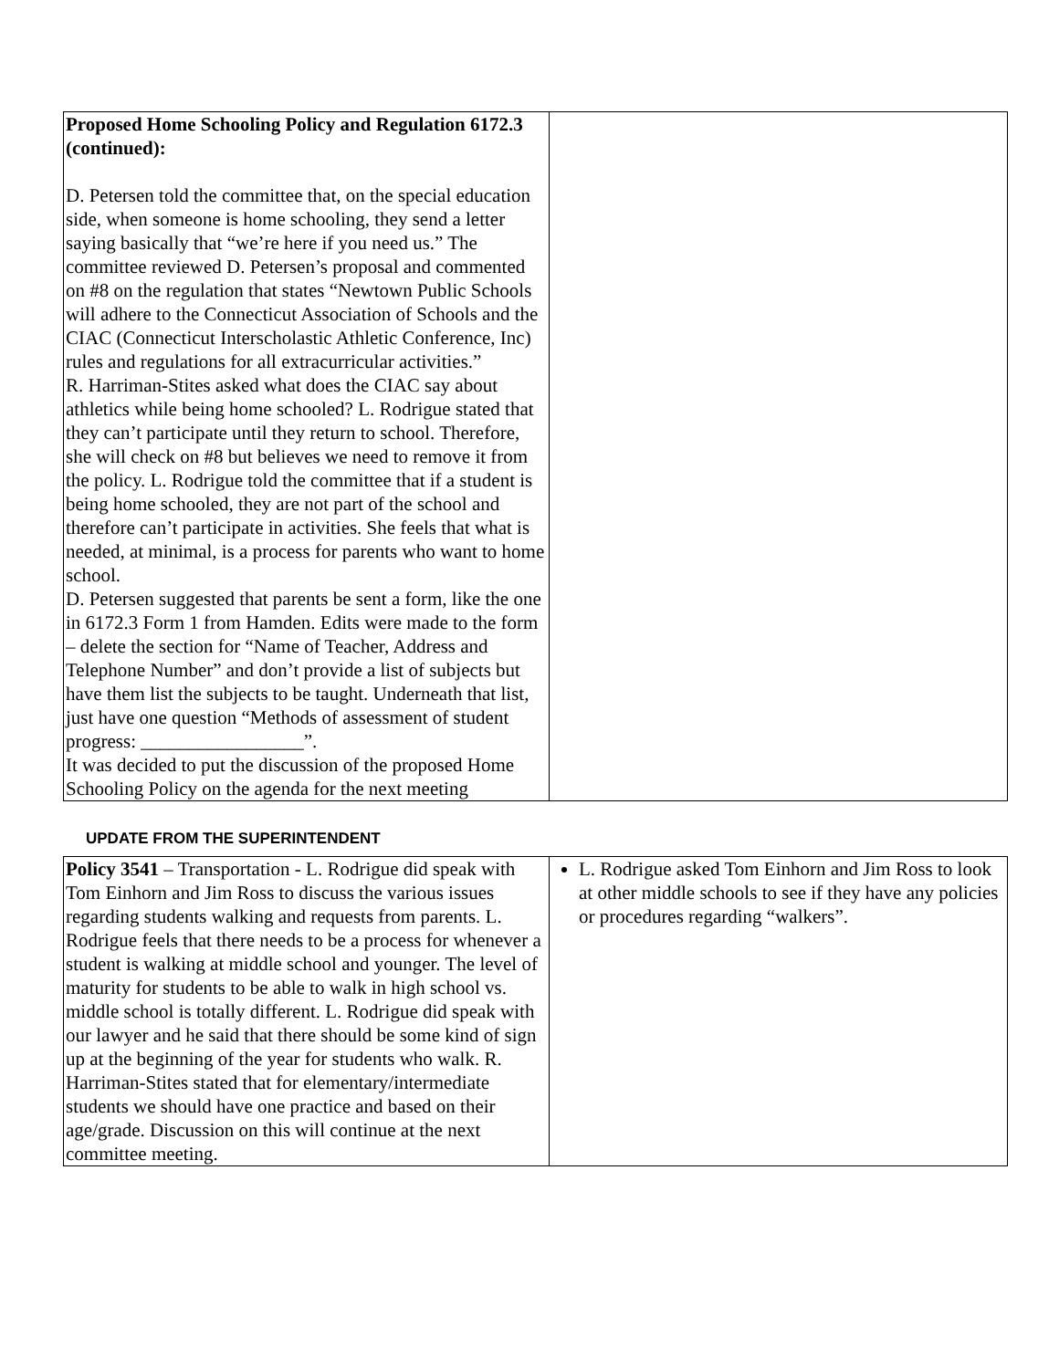| Proposed Home Schooling Policy and Regulation 6172.3 (continued): D. Petersen told the committee that, on the special education side, when someone is home schooling, they send a letter saying basically that “we’re here if you need us.” The committee reviewed D. Petersen’s proposal and commented on #8 on the regulation that states “Newtown Public Schools will adhere to the Connecticut Association of Schools and the CIAC (Connecticut Interscholastic Athletic Conference, Inc) rules and regulations for all extracurricular activities.” R. Harriman-Stites asked what does the CIAC say about athletics while being home schooled? L. Rodrigue stated that they can’t participate until they return to school. Therefore, she will check on #8 but believes we need to remove it from the policy. L. Rodrigue told the committee that if a student is being home schooled, they are not part of the school and therefore can’t participate in activities. She feels that what is needed, at minimal, is a process for parents who want to home school. D. Petersen suggested that parents be sent a form, like the one in 6172.3 Form 1 from Hamden. Edits were made to the form – delete the section for “Name of Teacher, Address and Telephone Number” and don’t provide a list of subjects but have them list the subjects to be taught. Underneath that list, just have one question “Methods of assessment of student progress: _________________”. It was decided to put the discussion of the proposed Home Schooling Policy on the agenda for the next meeting | |
UPDATE FROM THE SUPERINTENDENT
| Policy 3541 – Transportation - L. Rodrigue did speak with Tom Einhorn and Jim Ross to discuss the various issues regarding students walking and requests from parents. L. Rodrigue feels that there needs to be a process for whenever a student is walking at middle school and younger. The level of maturity for students to be able to walk in high school vs. middle school is totally different. L. Rodrigue did speak with our lawyer and he said that there should be some kind of sign up at the beginning of the year for students who walk. R. Harriman-Stites stated that for elementary/intermediate students we should have one practice and based on their age/grade. Discussion on this will continue at the next committee meeting. | L. Rodrigue asked Tom Einhorn and Jim Ross to look at other middle schools to see if they have any policies or procedures regarding “walkers”. |